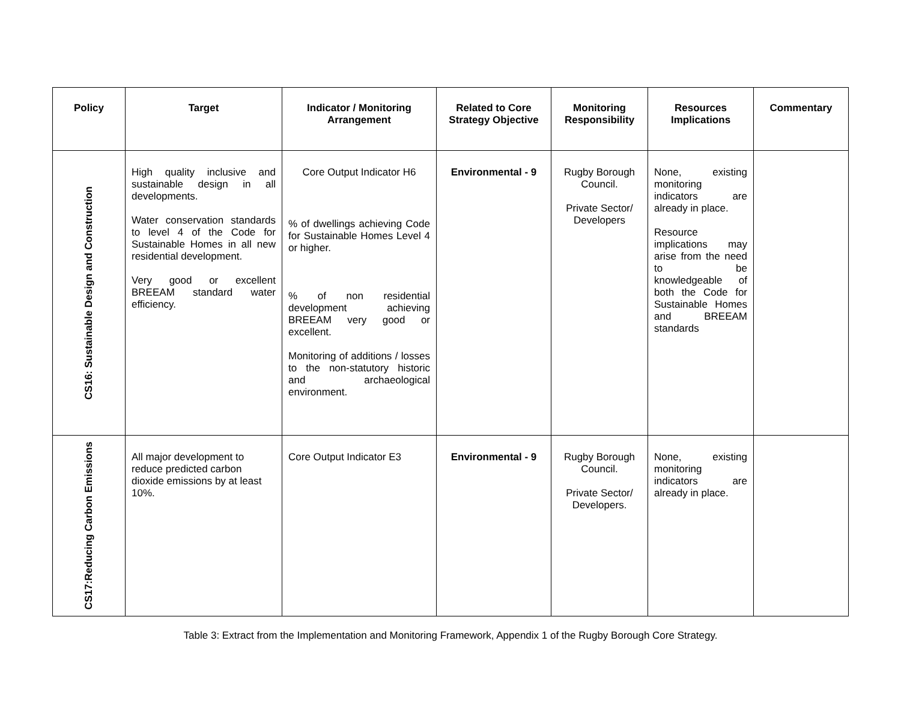| Policy | Target | Indicator / Monitoring Arrangement | Related to Core Strategy Objective | Monitoring Responsibility | Resources Implications | Commentary |
| --- | --- | --- | --- | --- | --- | --- |
| CS16: Sustainable Design and Construction | High quality inclusive and sustainable design in all developments. Water conservation standards to level 4 of the Code for Sustainable Homes in all new residential development. Very good or excellent BREEAM standard water efficiency. | Core Output Indicator H6 % of dwellings achieving Code for Sustainable Homes Level 4 or higher. % of non residential development achieving BREEAM very good or excellent. Monitoring of additions / losses to the non-statutory historic and archaeological environment. | Environmental - 9 | Rugby Borough Council. Private Sector/ Developers | None, existing monitoring indicators are already in place. Resource implications may arise from the need to be knowledgeable of both the Code for Sustainable Homes and BREEAM standards | |
| CS17:Reducing Carbon Emissions | All major development to reduce predicted carbon dioxide emissions by at least 10%. | Core Output Indicator E3 | Environmental - 9 | Rugby Borough Council. Private Sector/ Developers. | None, existing monitoring indicators are already in place. | |
Table 3: Extract from the Implementation and Monitoring Framework, Appendix 1 of the Rugby Borough Core Strategy.